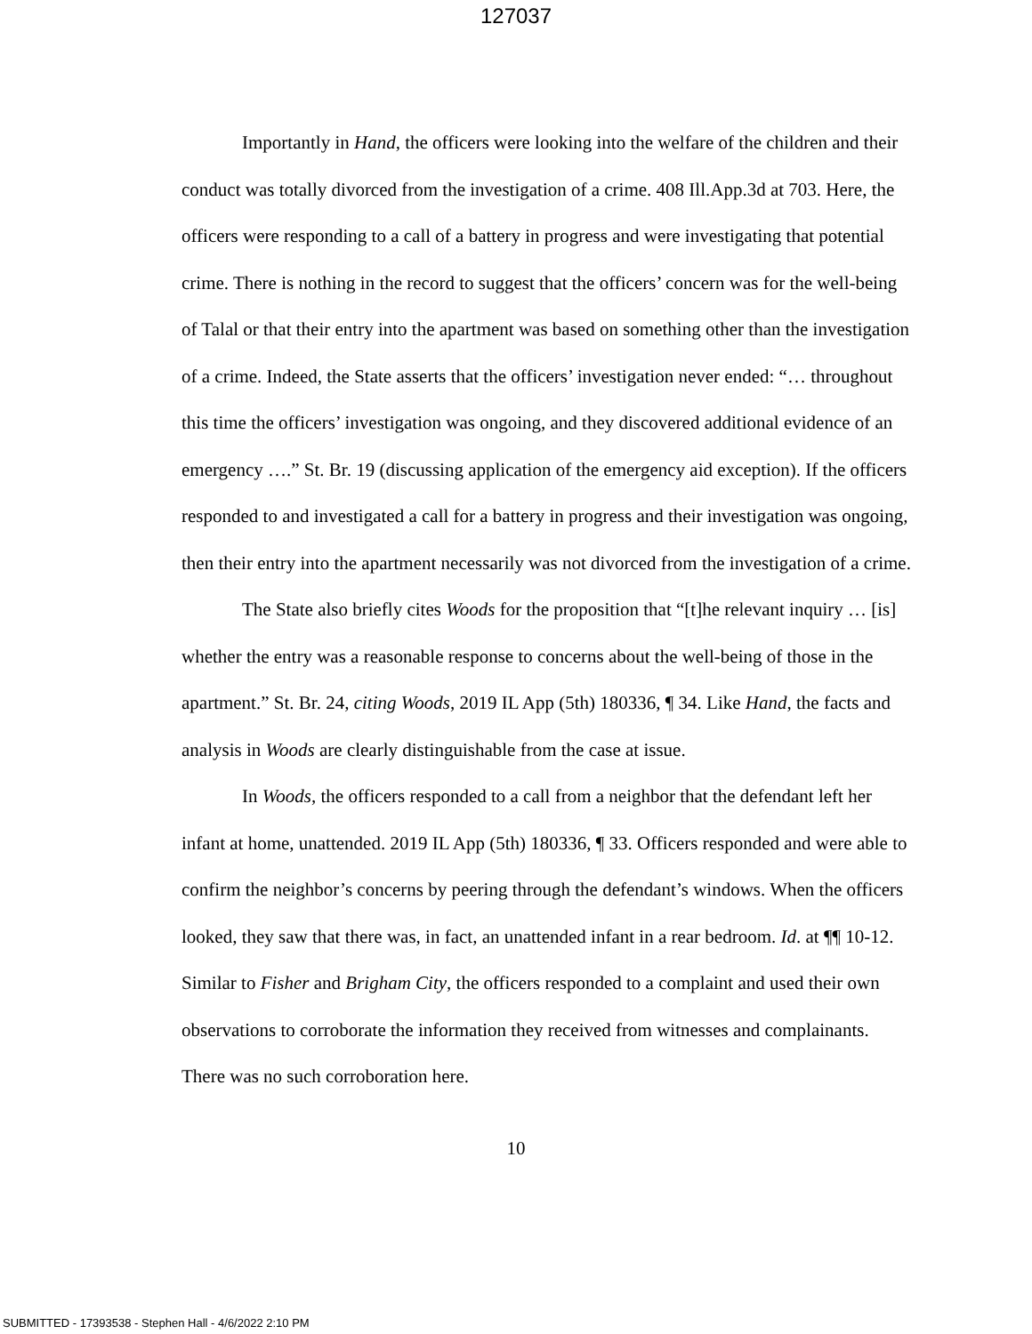127037
Importantly in Hand, the officers were looking into the welfare of the children and their conduct was totally divorced from the investigation of a crime. 408 Ill.App.3d at 703. Here, the officers were responding to a call of a battery in progress and were investigating that potential crime. There is nothing in the record to suggest that the officers’ concern was for the well-being of Talal or that their entry into the apartment was based on something other than the investigation of a crime. Indeed, the State asserts that the officers’ investigation never ended: “… throughout this time the officers’ investigation was ongoing, and they discovered additional evidence of an emergency ….” St. Br. 19 (discussing application of the emergency aid exception). If the officers responded to and investigated a call for a battery in progress and their investigation was ongoing, then their entry into the apartment necessarily was not divorced from the investigation of a crime.
The State also briefly cites Woods for the proposition that “[t]he relevant inquiry … [is] whether the entry was a reasonable response to concerns about the well-being of those in the apartment.” St. Br. 24, citing Woods, 2019 IL App (5th) 180336, ¶ 34. Like Hand, the facts and analysis in Woods are clearly distinguishable from the case at issue.
In Woods, the officers responded to a call from a neighbor that the defendant left her infant at home, unattended. 2019 IL App (5th) 180336, ¶ 33. Officers responded and were able to confirm the neighbor’s concerns by peering through the defendant’s windows. When the officers looked, they saw that there was, in fact, an unattended infant in a rear bedroom. Id. at ¶¶ 10-12. Similar to Fisher and Brigham City, the officers responded to a complaint and used their own observations to corroborate the information they received from witnesses and complainants. There was no such corroboration here.
10
SUBMITTED - 17393538 - Stephen Hall - 4/6/2022 2:10 PM